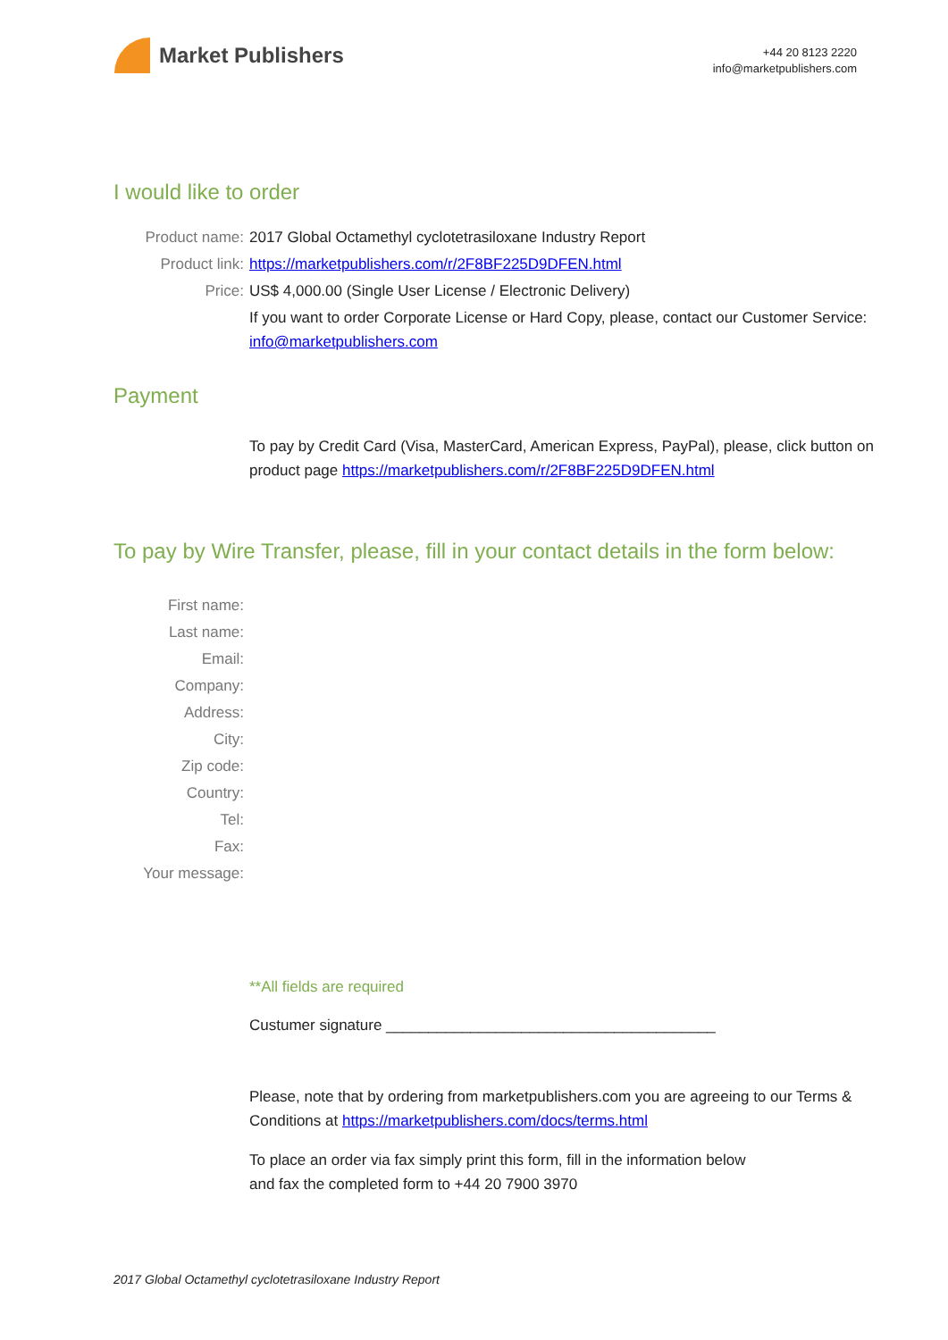Market Publishers
+44 20 8123 2220
info@marketpublishers.com
I would like to order
Product name: 2017 Global Octamethyl cyclotetrasiloxane Industry Report
Product link: https://marketpublishers.com/r/2F8BF225D9DFEN.html
Price: US$ 4,000.00 (Single User License / Electronic Delivery)
If you want to order Corporate License or Hard Copy, please, contact our Customer Service:
info@marketpublishers.com
Payment
To pay by Credit Card (Visa, MasterCard, American Express, PayPal), please, click button on product page https://marketpublishers.com/r/2F8BF225D9DFEN.html
To pay by Wire Transfer, please, fill in your contact details in the form below:
First name:
Last name:
Email:
Company:
Address:
City:
Zip code:
Country:
Tel:
Fax:
Your message:
**All fields are required
Custumer signature _______________________________________
Please, note that by ordering from marketpublishers.com you are agreeing to our Terms & Conditions at https://marketpublishers.com/docs/terms.html
To place an order via fax simply print this form, fill in the information below
and fax the completed form to +44 20 7900 3970
2017 Global Octamethyl cyclotetrasiloxane Industry Report